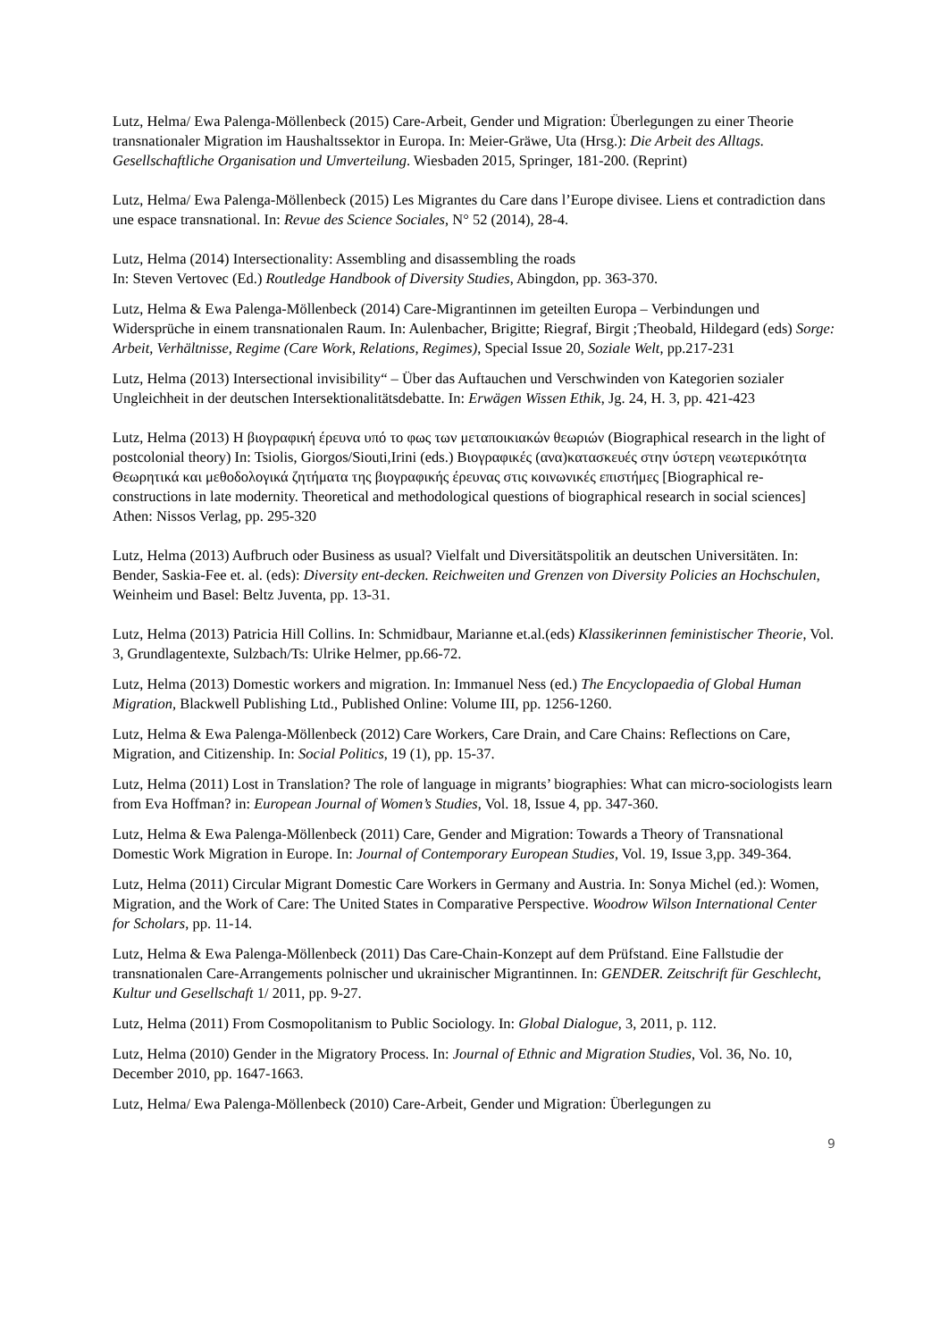Lutz, Helma/ Ewa Palenga-Möllenbeck (2015) Care-Arbeit, Gender und Migration: Überlegungen zu einer Theorie transnationaler Migration im Haushaltssektor in Europa. In: Meier-Gräwe, Uta (Hrsg.): Die Arbeit des Alltags. Gesellschaftliche Organisation und Umverteilung. Wiesbaden 2015, Springer, 181-200. (Reprint)
Lutz, Helma/ Ewa Palenga-Möllenbeck (2015) Les Migrantes du Care dans l’Europe divisee. Liens et contradiction dans une espace transnational. In: Revue des Science Sociales, N° 52 (2014), 28-4.
Lutz, Helma (2014) Intersectionality: Assembling and disassembling the roads
In: Steven Vertovec (Ed.) Routledge Handbook of Diversity Studies, Abingdon, pp. 363-370.
Lutz, Helma & Ewa Palenga-Möllenbeck (2014) Care-Migrantinnen im geteilten Europa – Verbindungen und Widersprüche in einem transnationalen Raum. In: Aulenbacher, Brigitte; Riegraf, Birgit ;Theobald, Hildegard (eds) Sorge: Arbeit, Verhältnisse, Regime (Care Work, Relations, Regimes), Special Issue 20, Soziale Welt, pp.217-231
Lutz, Helma (2013) Intersectional invisibility“ – Über das Auftauchen und Verschwinden von Kategorien sozialer Ungleichheit in der deutschen Intersektionalitätsdebatte. In: Erwägen Wissen Ethik, Jg. 24, H. 3, pp. 421-423
Lutz, Helma (2013) Η βιογραφική έρευνα υπό το φως των μεταποικιακών θεωριών (Biographical research in the light of postcolonial theory) In: Tsiolis, Giorgos/Siouti,Irini (eds.) Βιογραφικές (ανα)κατασκευές στην ύστερη νεωτερικότητα Θεωρητικά και μεθοδολογικά ζητήματα της βιογραφικής έρευνας στις κοινωνικές επιστήμες [Biographical re-constructions in late modernity. Theoretical and methodological questions of biographical research in social sciences] Athen: Nissos Verlag, pp. 295-320
Lutz, Helma (2013) Aufbruch oder Business as usual? Vielfalt und Diversitätspolitik an deutschen Universitäten. In: Bender, Saskia-Fee et. al. (eds): Diversity ent-decken. Reichweiten und Grenzen von Diversity Policies an Hochschulen, Weinheim und Basel: Beltz Juventa, pp. 13-31.
Lutz, Helma (2013) Patricia Hill Collins. In: Schmidbaur, Marianne et.al.(eds) Klassikerinnen feministischer Theorie, Vol. 3, Grundlagentexte, Sulzbach/Ts: Ulrike Helmer, pp.66-72.
Lutz, Helma (2013) Domestic workers and migration. In: Immanuel Ness (ed.) The Encyclopaedia of Global Human Migration, Blackwell Publishing Ltd., Published Online: Volume III, pp. 1256-1260.
Lutz, Helma & Ewa Palenga-Möllenbeck (2012) Care Workers, Care Drain, and Care Chains: Reflections on Care, Migration, and Citizenship. In: Social Politics, 19 (1), pp. 15-37.
Lutz, Helma (2011) Lost in Translation? The role of language in migrants’ biographies: What can micro-sociologists learn from Eva Hoffman? in: European Journal of Women’s Studies, Vol. 18, Issue 4, pp. 347-360.
Lutz, Helma & Ewa Palenga-Möllenbeck (2011) Care, Gender and Migration: Towards a Theory of Transnational Domestic Work Migration in Europe. In: Journal of Contemporary European Studies, Vol. 19, Issue 3,pp. 349-364.
Lutz, Helma (2011) Circular Migrant Domestic Care Workers in Germany and Austria. In: Sonya Michel (ed.): Women, Migration, and the Work of Care: The United States in Comparative Perspective. Woodrow Wilson International Center for Scholars, pp. 11-14.
Lutz, Helma & Ewa Palenga-Möllenbeck (2011) Das Care-Chain-Konzept auf dem Prüfstand. Eine Fallstudie der transnationalen Care-Arrangements polnischer und ukrainischer Migrantinnen. In: GENDER. Zeitschrift für Geschlecht, Kultur und Gesellschaft 1/ 2011, pp. 9-27.
Lutz, Helma (2011) From Cosmopolitanism to Public Sociology. In: Global Dialogue, 3, 2011, p. 112.
Lutz, Helma (2010) Gender in the Migratory Process. In: Journal of Ethnic and Migration Studies, Vol. 36, No. 10, December 2010, pp. 1647-1663.
Lutz, Helma/ Ewa Palenga-Möllenbeck (2010) Care-Arbeit, Gender und Migration: Überlegungen zu
9